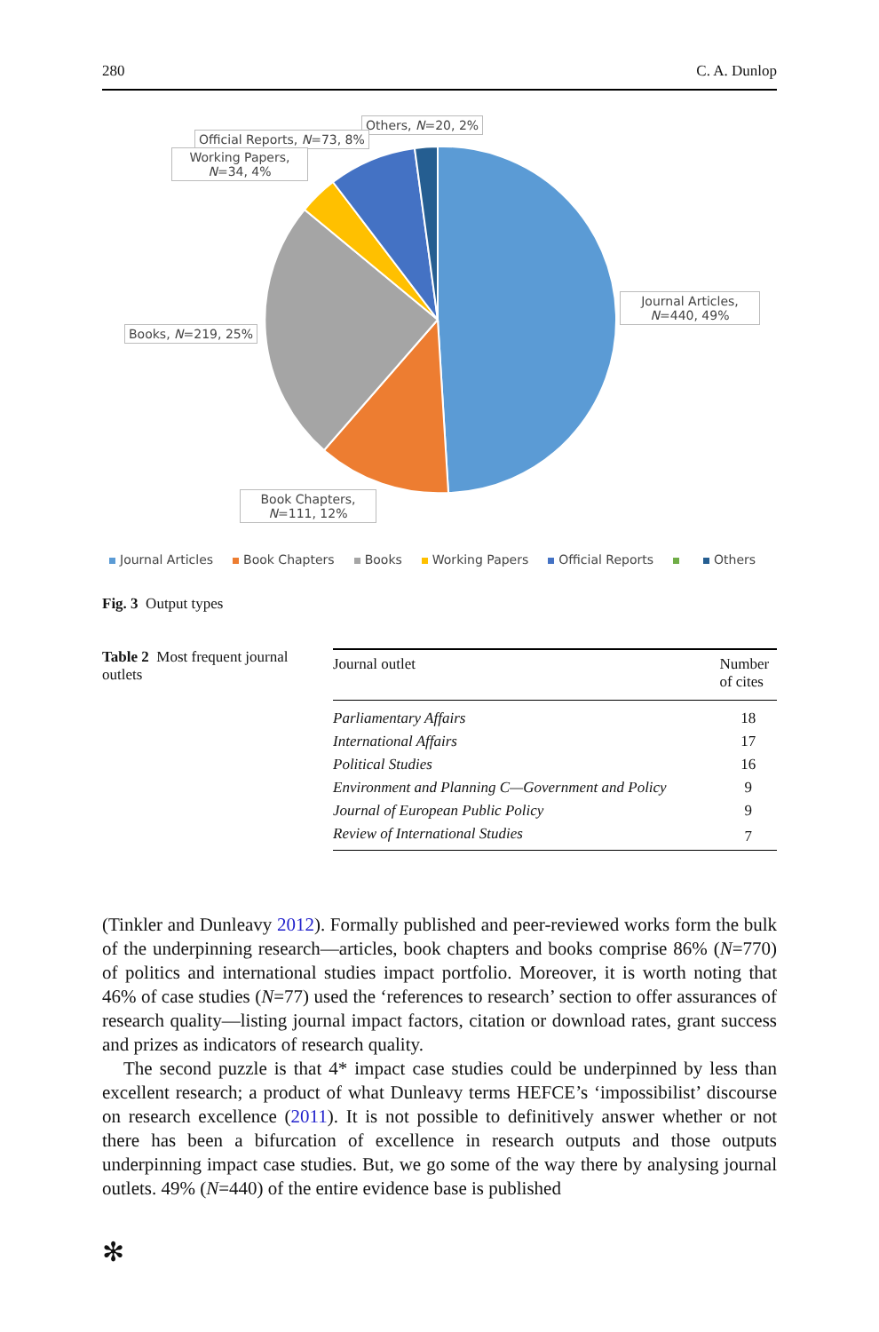280 C. A. Dunlop
Others, N=20, 2%
Official Reports, N=73, 8%
Working Papers,
N=34, 4%
Journal Articles,
N=440, 49%
Books, N=219, 25%
Book Chapters,
N=111, 12%
Journal Articles Book Chapters Books Working Papers Official Reports Others
Fig. 3 Output types
Table 2 Most frequent journal outlets
| Journal outlet | Number of cites |
| --- | --- |
| Parliamentary Affairs | 18 |
| International Affairs | 17 |
| Political Studies | 16 |
| Environment and Planning C—Government and Policy | 9 |
| Journal of European Public Policy | 9 |
| Review of International Studies | 7 |
(Tinkler and Dunleavy 2012). Formally published and peer-reviewed works form the bulk of the underpinning research—articles, book chapters and books comprise 86% (N=770) of politics and international studies impact portfolio. Moreover, it is worth noting that 46% of case studies (N=77) used the ‘references to research’ section to offer assurances of research quality—listing journal impact factors, citation or download rates, grant success and prizes as indicators of research quality.
The second puzzle is that 4* impact case studies could be underpinned by less than excellent research; a product of what Dunleavy terms HEFCE’s ‘impossibilist’ discourse on research excellence (2011). It is not possible to definitively answer whether or not there has been a bifurcation of excellence in research outputs and those outputs underpinning impact case studies. But, we go some of the way there by analysing journal outlets. 49% (N=440) of the entire evidence base is published
✻